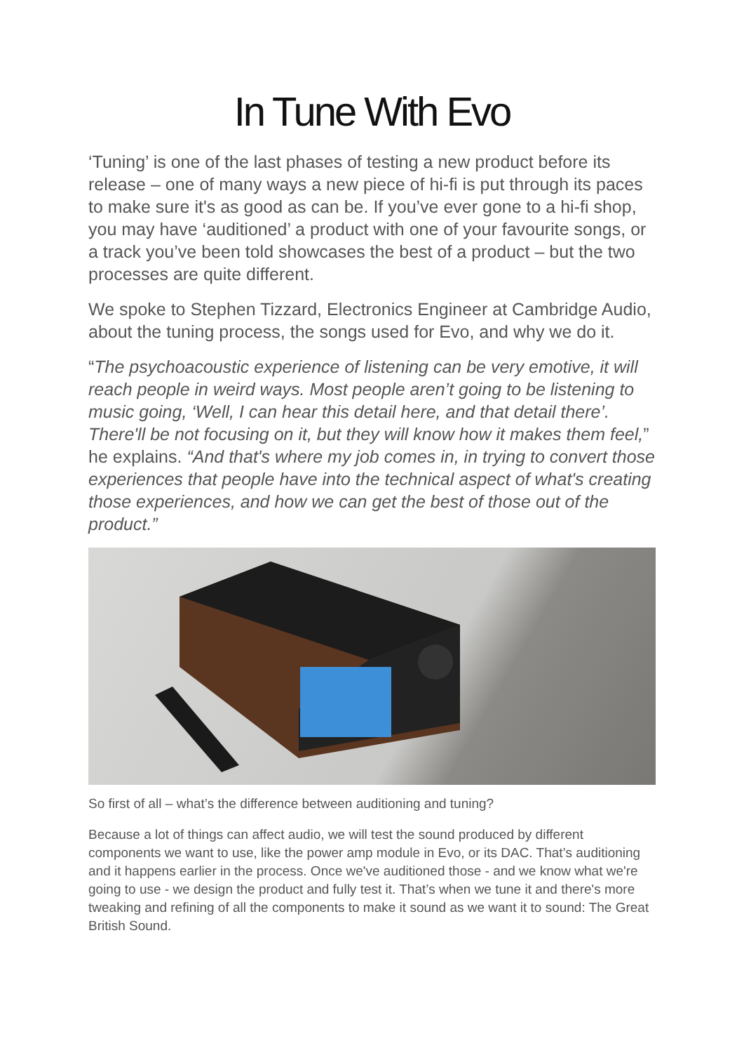In Tune With Evo
‘Tuning’ is one of the last phases of testing a new product before its release – one of many ways a new piece of hi-fi is put through its paces to make sure it's as good as can be. If you’ve ever gone to a hi-fi shop, you may have ‘auditioned’ a product with one of your favourite songs, or a track you’ve been told showcases the best of a product – but the two processes are quite different.
We spoke to Stephen Tizzard, Electronics Engineer at Cambridge Audio, about the tuning process, the songs used for Evo, and why we do it.
“The psychoacoustic experience of listening can be very emotive, it will reach people in weird ways. Most people aren’t going to be listening to music going, ‘Well, I can hear this detail here, and that detail there’. There'll be not focusing on it, but they will know how it makes them feel,” he explains. “And that's where my job comes in, in trying to convert those experiences that people have into the technical aspect of what's creating those experiences, and how we can get the best of those out of the product.”
So first of all – what’s the difference between auditioning and tuning?
Because a lot of things can affect audio, we will test the sound produced by different components we want to use, like the power amp module in Evo, or its DAC. That’s auditioning and it happens earlier in the process. Once we've auditioned those - and we know what we're going to use - we design the product and fully test it. That’s when we tune it and there's more tweaking and refining of all the components to make it sound as we want it to sound: The Great British Sound.